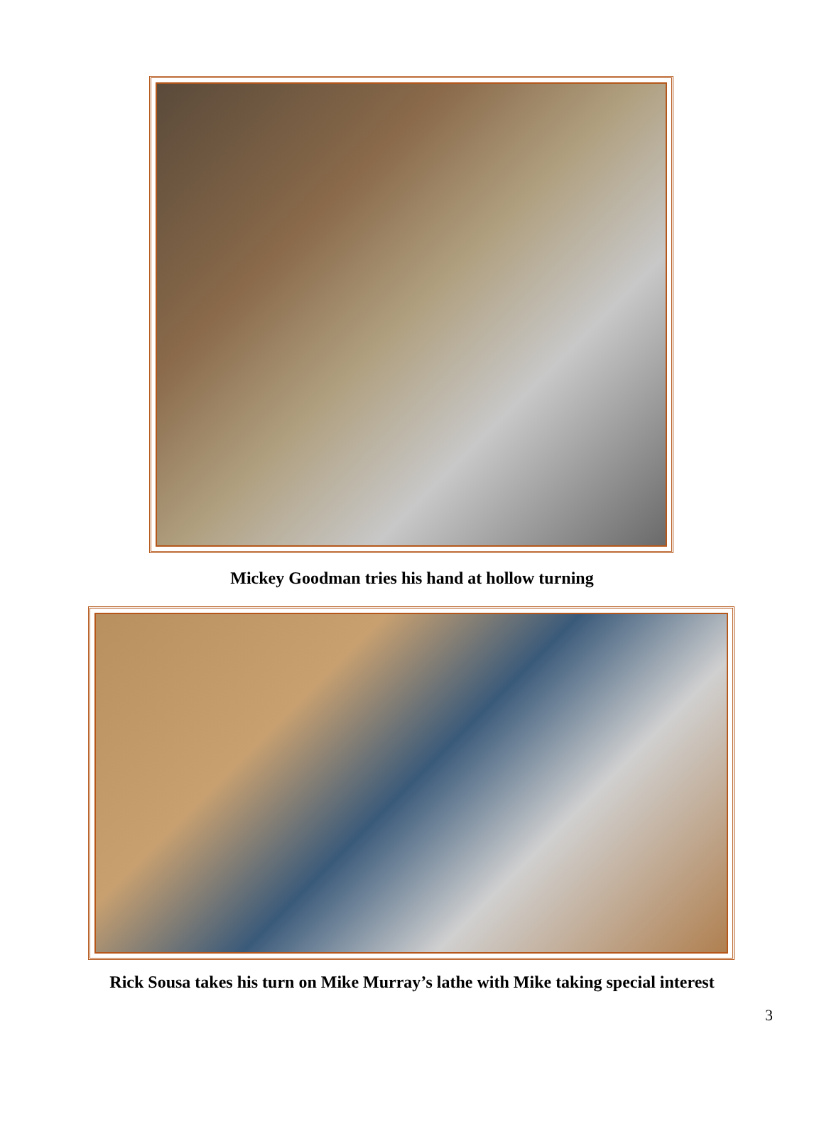Mickey Goodman tries his hand at hollow turning
Rick Sousa takes his turn on Mike Murray’s lathe with Mike taking special interest
3